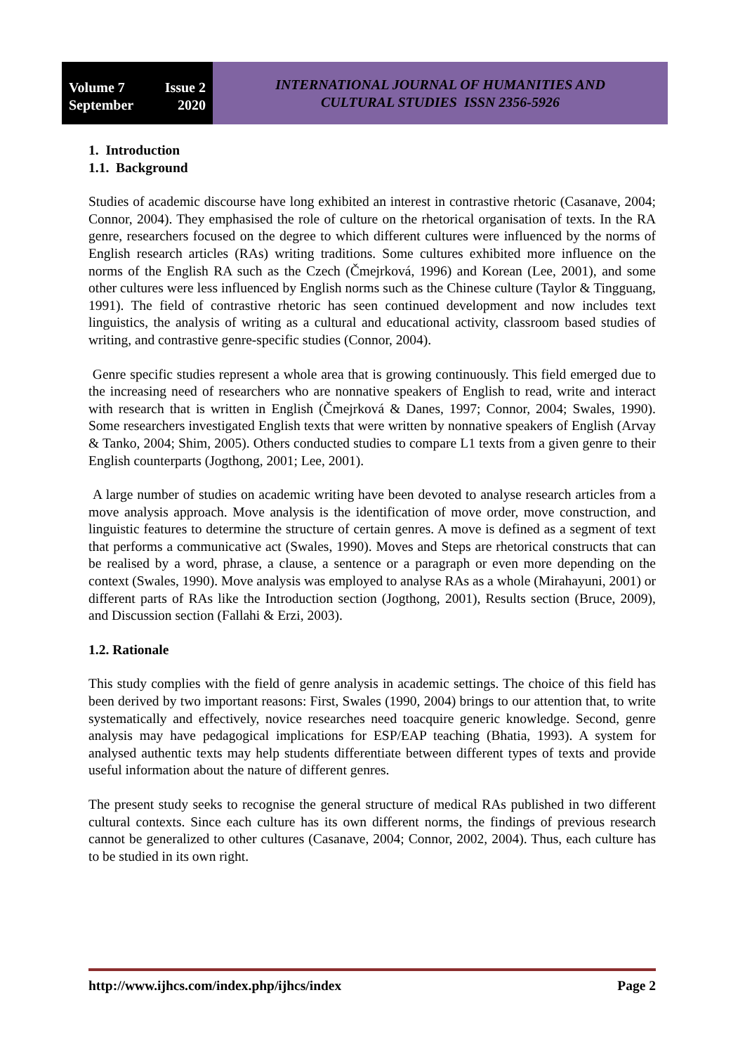Volume 7 Issue 2
September 2020
INTERNATIONAL JOURNAL OF HUMANITIES AND
CULTURAL STUDIES ISSN 2356-5926
1. Introduction
1.1. Background
Studies of academic discourse have long exhibited an interest in contrastive rhetoric (Casanave, 2004; Connor, 2004). They emphasised the role of culture on the rhetorical organisation of texts. In the RA genre, researchers focused on the degree to which different cultures were influenced by the norms of English research articles (RAs) writing traditions. Some cultures exhibited more influence on the norms of the English RA such as the Czech (Čmejrková, 1996) and Korean (Lee, 2001), and some other cultures were less influenced by English norms such as the Chinese culture (Taylor & Tingguang, 1991). The field of contrastive rhetoric has seen continued development and now includes text linguistics, the analysis of writing as a cultural and educational activity, classroom based studies of writing, and contrastive genre-specific studies (Connor, 2004).
Genre specific studies represent a whole area that is growing continuously. This field emerged due to the increasing need of researchers who are nonnative speakers of English to read, write and interact with research that is written in English (Čmejrková & Danes, 1997; Connor, 2004; Swales, 1990). Some researchers investigated English texts that were written by nonnative speakers of English (Arvay & Tanko, 2004; Shim, 2005). Others conducted studies to compare L1 texts from a given genre to their English counterparts (Jogthong, 2001; Lee, 2001).
A large number of studies on academic writing have been devoted to analyse research articles from a move analysis approach. Move analysis is the identification of move order, move construction, and linguistic features to determine the structure of certain genres. A move is defined as a segment of text that performs a communicative act (Swales, 1990). Moves and Steps are rhetorical constructs that can be realised by a word, phrase, a clause, a sentence or a paragraph or even more depending on the context (Swales, 1990). Move analysis was employed to analyse RAs as a whole (Mirahayuni, 2001) or different parts of RAs like the Introduction section (Jogthong, 2001), Results section (Bruce, 2009), and Discussion section (Fallahi & Erzi, 2003).
1.2. Rationale
This study complies with the field of genre analysis in academic settings. The choice of this field has been derived by two important reasons: First, Swales (1990, 2004) brings to our attention that, to write systematically and effectively, novice researches need toacquire generic knowledge. Second, genre analysis may have pedagogical implications for ESP/EAP teaching (Bhatia, 1993). A system for analysed authentic texts may help students differentiate between different types of texts and provide useful information about the nature of different genres.
The present study seeks to recognise the general structure of medical RAs published in two different cultural contexts. Since each culture has its own different norms, the findings of previous research cannot be generalized to other cultures (Casanave, 2004; Connor, 2002, 2004). Thus, each culture has to be studied in its own right.
http://www.ijhcs.com/index.php/ijhcs/index Page 2